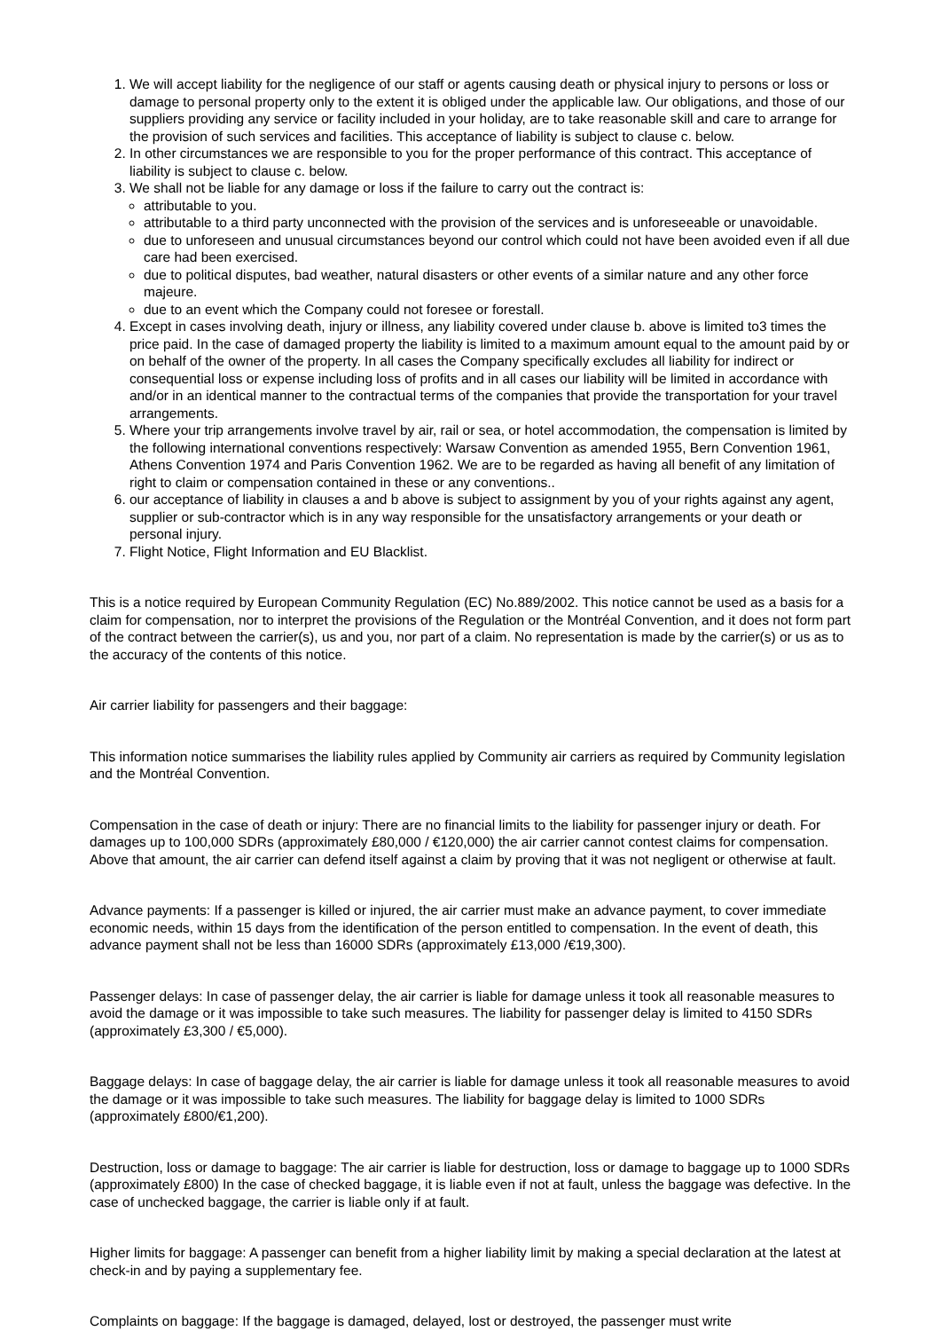1. We will accept liability for the negligence of our staff or agents causing death or physical injury to persons or loss or damage to personal property only to the extent it is obliged under the applicable law. Our obligations, and those of our suppliers providing any service or facility included in your holiday, are to take reasonable skill and care to arrange for the provision of such services and facilities. This acceptance of liability is subject to clause c. below.
2. In other circumstances we are responsible to you for the proper performance of this contract. This acceptance of liability is subject to clause c. below.
3. We shall not be liable for any damage or loss if the failure to carry out the contract is:
attributable to you.
attributable to a third party unconnected with the provision of the services and is unforeseeable or unavoidable.
due to unforeseen and unusual circumstances beyond our control which could not have been avoided even if all due care had been exercised.
due to political disputes, bad weather, natural disasters or other events of a similar nature and any other force majeure.
due to an event which the Company could not foresee or forestall.
4. Except in cases involving death, injury or illness, any liability covered under clause b. above is limited to3 times the price paid. In the case of damaged property the liability is limited to a maximum amount equal to the amount paid by or on behalf of the owner of the property. In all cases the Company specifically excludes all liability for indirect or consequential loss or expense including loss of profits and in all cases our liability will be limited in accordance with and/or in an identical manner to the contractual terms of the companies that provide the transportation for your travel arrangements.
5. Where your trip arrangements involve travel by air, rail or sea, or hotel accommodation, the compensation is limited by the following international conventions respectively: Warsaw Convention as amended 1955, Bern Convention 1961, Athens Convention 1974 and Paris Convention 1962. We are to be regarded as having all benefit of any limitation of right to claim or compensation contained in these or any conventions..
6. our acceptance of liability in clauses a and b above is subject to assignment by you of your rights against any agent, supplier or sub-contractor which is in any way responsible for the unsatisfactory arrangements or your death or personal injury.
7. Flight Notice, Flight Information and EU Blacklist.
This is a notice required by European Community Regulation (EC) No.889/2002. This notice cannot be used as a basis for a claim for compensation, nor to interpret the provisions of the Regulation or the Montréal Convention, and it does not form part of the contract between the carrier(s), us and you, nor part of a claim. No representation is made by the carrier(s) or us as to the accuracy of the contents of this notice.
Air carrier liability for passengers and their baggage:
This information notice summarises the liability rules applied by Community air carriers as required by Community legislation and the Montréal Convention.
Compensation in the case of death or injury: There are no financial limits to the liability for passenger injury or death. For damages up to 100,000 SDRs (approximately £80,000 / €120,000) the air carrier cannot contest claims for compensation. Above that amount, the air carrier can defend itself against a claim by proving that it was not negligent or otherwise at fault.
Advance payments: If a passenger is killed or injured, the air carrier must make an advance payment, to cover immediate economic needs, within 15 days from the identification of the person entitled to compensation. In the event of death, this advance payment shall not be less than 16000 SDRs (approximately £13,000 /€19,300).
Passenger delays: In case of passenger delay, the air carrier is liable for damage unless it took all reasonable measures to avoid the damage or it was impossible to take such measures. The liability for passenger delay is limited to 4150 SDRs (approximately £3,300 / €5,000).
Baggage delays: In case of baggage delay, the air carrier is liable for damage unless it took all reasonable measures to avoid the damage or it was impossible to take such measures. The liability for baggage delay is limited to 1000 SDRs (approximately £800/€1,200).
Destruction, loss or damage to baggage: The air carrier is liable for destruction, loss or damage to baggage up to 1000 SDRs (approximately £800) In the case of checked baggage, it is liable even if not at fault, unless the baggage was defective. In the case of unchecked baggage, the carrier is liable only if at fault.
Higher limits for baggage: A passenger can benefit from a higher liability limit by making a special declaration at the latest at check-in and by paying a supplementary fee.
Complaints on baggage: If the baggage is damaged, delayed, lost or destroyed, the passenger must write